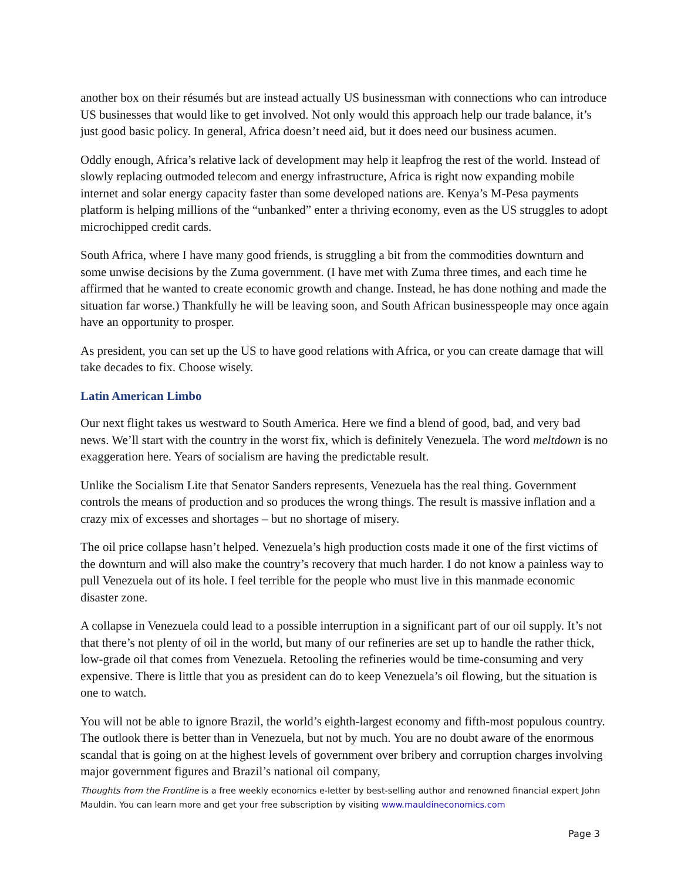another box on their résumés but are instead actually US businessman with connections who can introduce US businesses that would like to get involved. Not only would this approach help our trade balance, it’s just good basic policy. In general, Africa doesn’t need aid, but it does need our business acumen.
Oddly enough, Africa’s relative lack of development may help it leapfrog the rest of the world. Instead of slowly replacing outmoded telecom and energy infrastructure, Africa is right now expanding mobile internet and solar energy capacity faster than some developed nations are. Kenya’s M-Pesa payments platform is helping millions of the “unbanked” enter a thriving economy, even as the US struggles to adopt microchipped credit cards.
South Africa, where I have many good friends, is struggling a bit from the commodities downturn and some unwise decisions by the Zuma government. (I have met with Zuma three times, and each time he affirmed that he wanted to create economic growth and change. Instead, he has done nothing and made the situation far worse.) Thankfully he will be leaving soon, and South African businesspeople may once again have an opportunity to prosper.
As president, you can set up the US to have good relations with Africa, or you can create damage that will take decades to fix. Choose wisely.
Latin American Limbo
Our next flight takes us westward to South America. Here we find a blend of good, bad, and very bad news. We’ll start with the country in the worst fix, which is definitely Venezuela. The word meltdown is no exaggeration here. Years of socialism are having the predictable result.
Unlike the Socialism Lite that Senator Sanders represents, Venezuela has the real thing. Government controls the means of production and so produces the wrong things. The result is massive inflation and a crazy mix of excesses and shortages – but no shortage of misery.
The oil price collapse hasn’t helped. Venezuela’s high production costs made it one of the first victims of the downturn and will also make the country’s recovery that much harder. I do not know a painless way to pull Venezuela out of its hole. I feel terrible for the people who must live in this manmade economic disaster zone.
A collapse in Venezuela could lead to a possible interruption in a significant part of our oil supply. It’s not that there’s not plenty of oil in the world, but many of our refineries are set up to handle the rather thick, low-grade oil that comes from Venezuela. Retooling the refineries would be time-consuming and very expensive. There is little that you as president can do to keep Venezuela’s oil flowing, but the situation is one to watch.
You will not be able to ignore Brazil, the world’s eighth-largest economy and fifth-most populous country. The outlook there is better than in Venezuela, but not by much. You are no doubt aware of the enormous scandal that is going on at the highest levels of government over bribery and corruption charges involving major government figures and Brazil’s national oil company,
Thoughts from the Frontline is a free weekly economics e-letter by best-selling author and renowned financial expert John Mauldin. You can learn more and get your free subscription by visiting www.mauldineconomics.com
Page 3